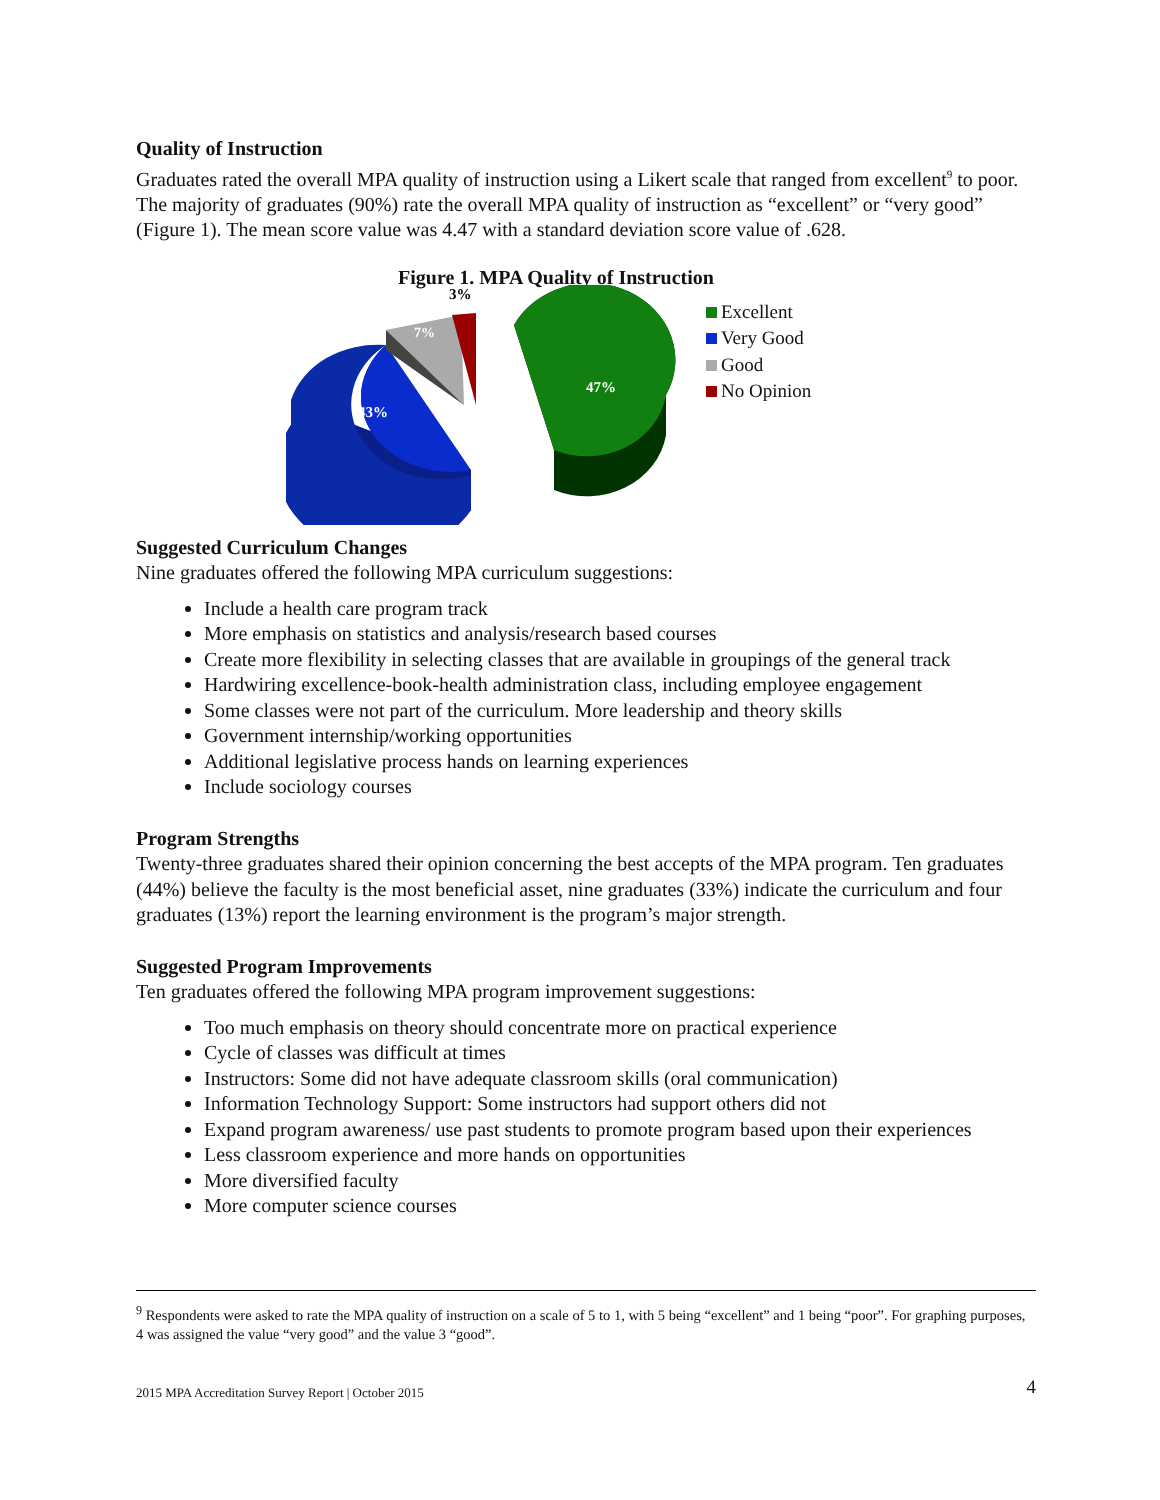Quality of Instruction
Graduates rated the overall MPA quality of instruction using a Likert scale that ranged from excellent<sup>9</sup> to poor. The majority of graduates (90%) rate the overall MPA quality of instruction as “excellent” or “very good” (Figure 1). The mean score value was 4.47 with a standard deviation score value of .628.
Figure 1. MPA Quality of Instruction
47%
43%
7%
3%
Excellent
Very Good
Good
No Opinion
Suggested Curriculum Changes
Nine graduates offered the following MPA curriculum suggestions:
Include a health care program track
More emphasis on statistics and analysis/research based courses
Create more flexibility in selecting classes that are available in groupings of the general track
Hardwiring excellence-book-health administration class, including employee engagement
Some classes were not part of the curriculum. More leadership and theory skills
Government internship/working opportunities
Additional legislative process hands on learning experiences
Include sociology courses
Program Strengths
Twenty-three graduates shared their opinion concerning the best accepts of the MPA program. Ten graduates (44%) believe the faculty is the most beneficial asset, nine graduates (33%) indicate the curriculum and four graduates (13%) report the learning environment is the program’s major strength.
Suggested Program Improvements
Ten graduates offered the following MPA program improvement suggestions:
Too much emphasis on theory should concentrate more on practical experience
Cycle of classes was difficult at times
Instructors: Some did not have adequate classroom skills (oral communication)
Information Technology Support: Some instructors had support others did not
Expand program awareness/ use past students to promote program based upon their experiences
Less classroom experience and more hands on opportunities
More diversified faculty
More computer science courses
<sup>9</sup> Respondents were asked to rate the MPA quality of instruction on a scale of 5 to 1, with 5 being “excellent” and 1 being “poor”. For graphing purposes, 4 was assigned the value “very good” and the value 3 “good”.
2015 MPA Accreditation Survey Report | October 2015 4